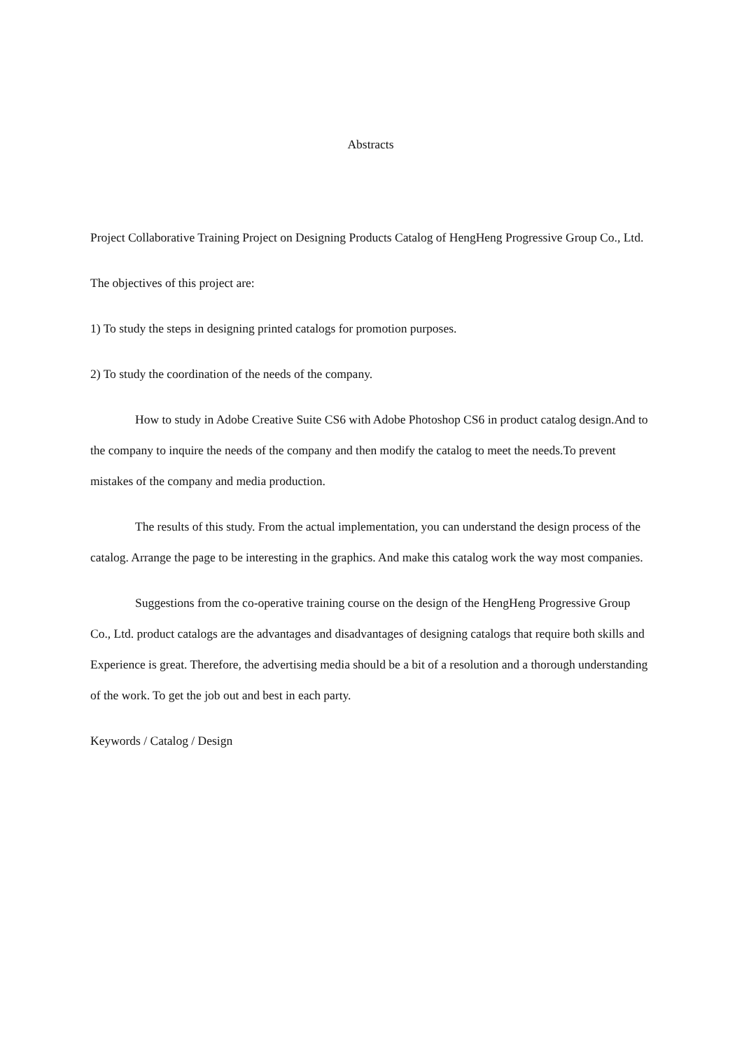Abstracts
Project Collaborative Training Project on Designing Products Catalog of HengHeng Progressive Group Co., Ltd.
The objectives of this project are:
1) To study the steps in designing printed catalogs for promotion purposes.
2) To study the coordination of the needs of the company.
How to study in Adobe Creative Suite CS6 with Adobe Photoshop CS6 in product catalog design.And to the company to inquire the needs of the company and then modify the catalog to meet the needs.To prevent mistakes of the company and media production.
The results of this study. From the actual implementation, you can understand the design process of the catalog. Arrange the page to be interesting in the graphics. And make this catalog work the way most companies.
Suggestions from the co-operative training course on the design of the HengHeng Progressive Group Co., Ltd. product catalogs are the advantages and disadvantages of designing catalogs that require both skills and Experience is great. Therefore, the advertising media should be a bit of a resolution and a thorough understanding of the work. To get the job out and best in each party.
Keywords / Catalog / Design